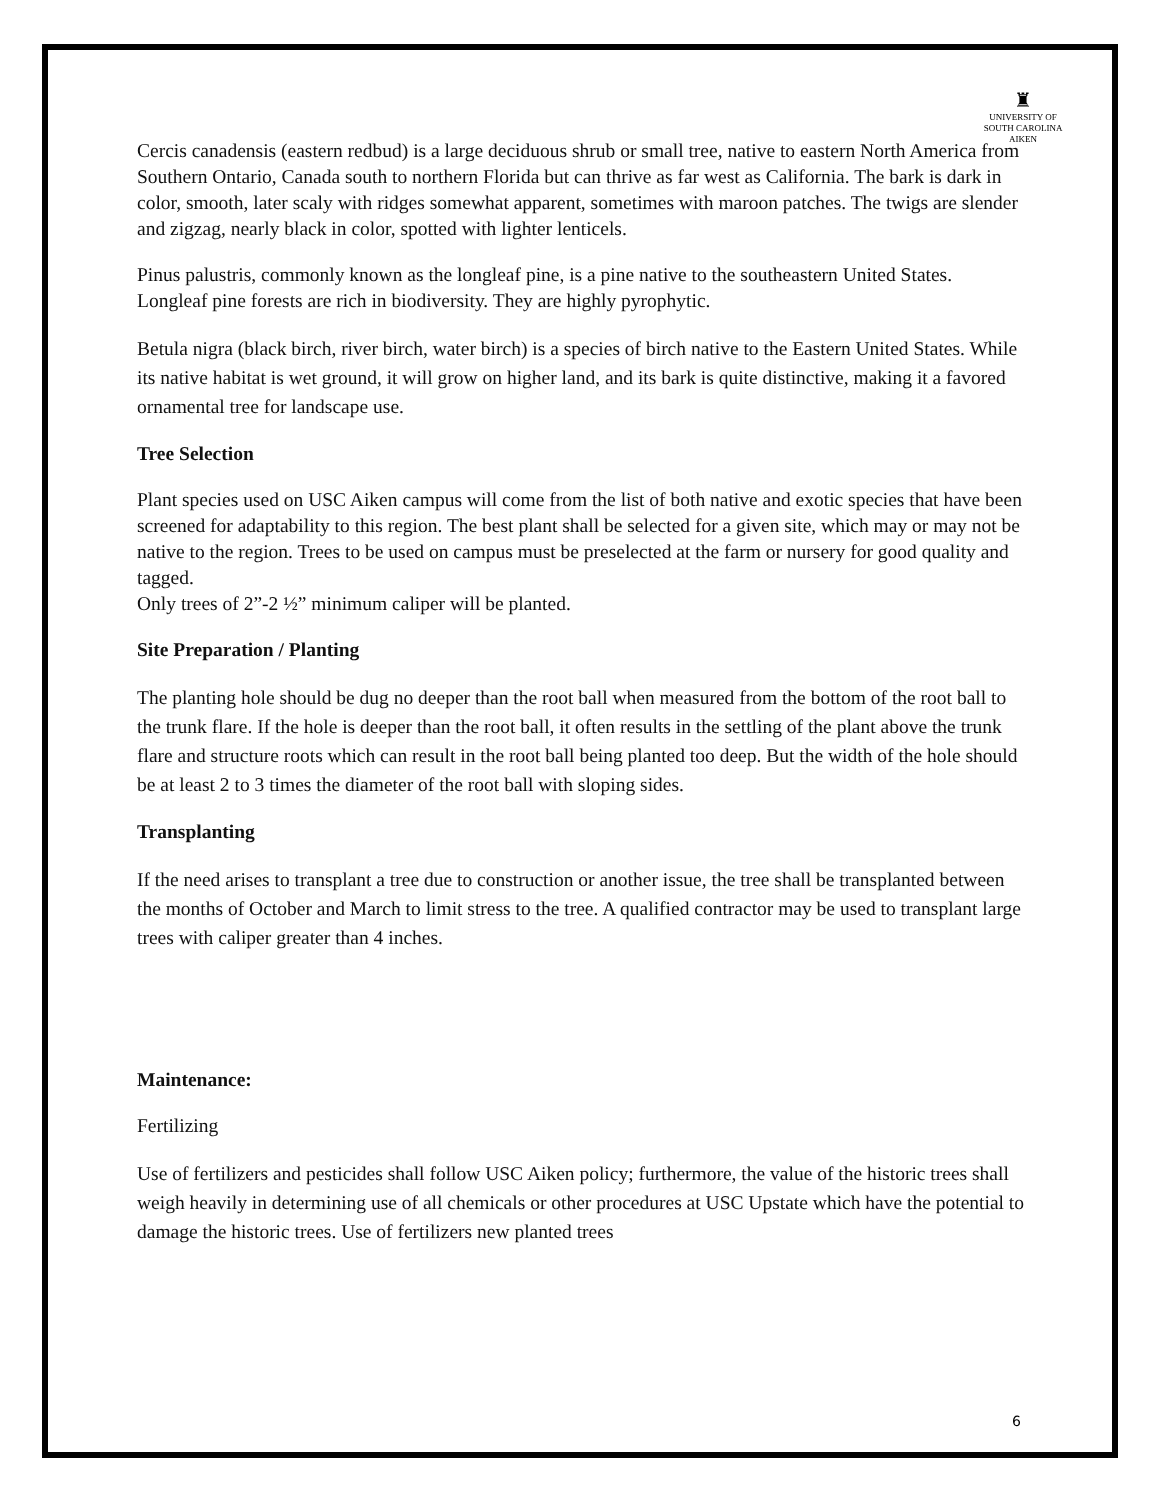♜
UNIVERSITY OF
SOUTH CAROLINA
AIKEN
Cercis canadensis (eastern redbud) is a large deciduous shrub or small tree, native to eastern North America from Southern Ontario, Canada south to northern Florida but can thrive as far west as California. The bark is dark in color, smooth, later scaly with ridges somewhat apparent, sometimes with maroon patches. The twigs are slender and zigzag, nearly black in color, spotted with lighter lenticels.
Pinus palustris, commonly known as the longleaf pine, is a pine native to the southeastern United States. Longleaf pine forests are rich in biodiversity. They are highly pyrophytic.
Betula nigra (black birch, river birch, water birch) is a species of birch native to the Eastern United States. While its native habitat is wet ground, it will grow on higher land, and its bark is quite distinctive, making it a favored ornamental tree for landscape use.
Tree Selection
Plant species used on USC Aiken campus will come from the list of both native and exotic species that have been screened for adaptability to this region. The best plant shall be selected for a given site, which may or may not be native to the region. Trees to be used on campus must be preselected at the farm or nursery for good quality and tagged.
Only trees of 2”-2 ½” minimum caliper will be planted.
Site Preparation / Planting
The planting hole should be dug no deeper than the root ball when measured from the bottom of the root ball to the trunk flare. If the hole is deeper than the root ball, it often results in the settling of the plant above the trunk flare and structure roots which can result in the root ball being planted too deep. But the width of the hole should be at least 2 to 3 times the diameter of the root ball with sloping sides.
Transplanting
If the need arises to transplant a tree due to construction or another issue, the tree shall be transplanted between the months of October and March to limit stress to the tree. A qualified contractor may be used to transplant large trees with caliper greater than 4 inches.
Maintenance:
Fertilizing
Use of fertilizers and pesticides shall follow USC Aiken policy; furthermore, the value of the historic trees shall weigh heavily in determining use of all chemicals or other procedures at USC Upstate which have the potential to damage the historic trees. Use of fertilizers new planted trees
6